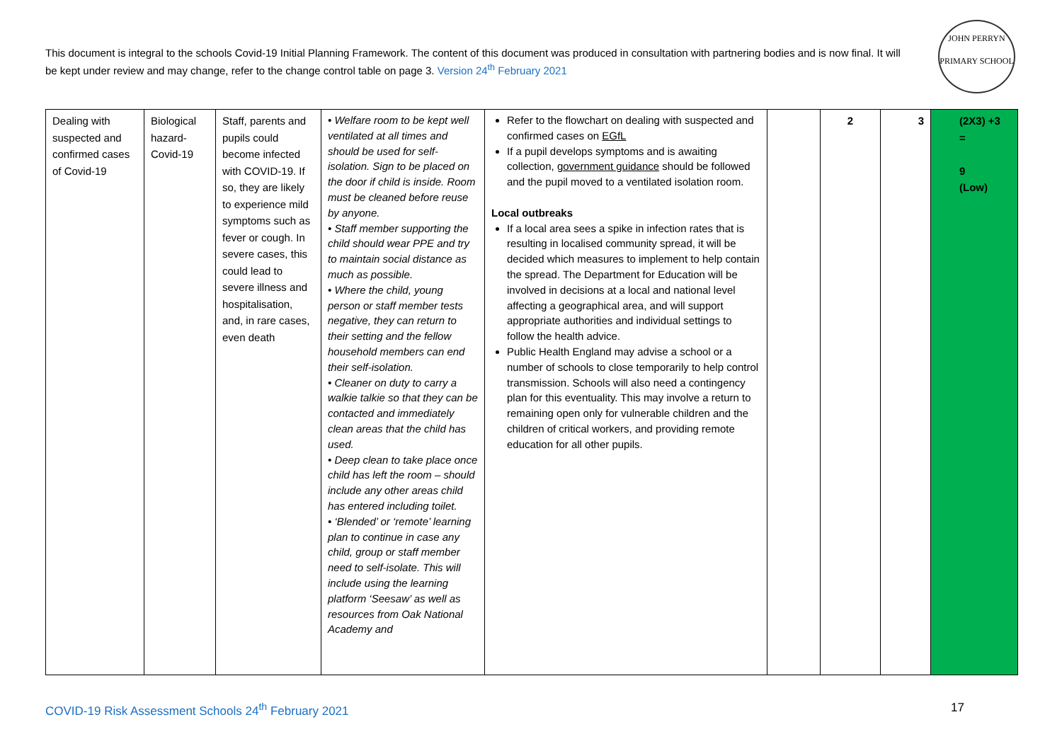This document is integral to the schools Covid-19 Initial Planning Framework. The content of this document was produced in consultation with partnering bodies and is now final. It will be kept under review and may change, refer to the change control table on page 3. Version 24<sup>th</sup> February 2021
JOHN PERRYN
PRIMARY SCHOOL
| Dealing with suspected and confirmed cases of Covid-19 | Biological hazard-Covid-19 | Staff, parents and pupils could become infected with COVID-19. If so, they are likely to experience mild symptoms such as fever or cough. In severe cases, this could lead to severe illness and hospitalisation, and, in rare cases, even death | • Welfare room to be kept well ventilated at all times and should be used for self-isolation. Sign to be placed on the door if child is inside. Room must be cleaned before reuse by anyone. • Staff member supporting the child should wear PPE and try to maintain social distance as much as possible. • Where the child, young person or staff member tests negative, they can return to their setting and the fellow household members can end their self-isolation. • Cleaner on duty to carry a walkie talkie so that they can be contacted and immediately clean areas that the child has used. • Deep clean to take place once child has left the room – should include any other areas child has entered including toilet. • ‘Blended’ or ‘remote’ learning plan to continue in case any child, group or staff member need to self-isolate. This will include using the learning platform ‘Seesaw’ as well as resources from Oak National Academy and | Refer to the flowchart on dealing with suspected and confirmed cases on EGfL If a pupil develops symptoms and is awaiting collection, government guidance should be followed and the pupil moved to a ventilated isolation room. Local outbreaks If a local area sees a spike in infection rates that is resulting in localised community spread, it will be decided which measures to implement to help contain the spread. The Department for Education will be involved in decisions at a local and national level affecting a geographical area, and will support appropriate authorities and individual settings to follow the health advice. Public Health England may advise a school or a number of schools to close temporarily to help control transmission. Schools will also need a contingency plan for this eventuality. This may involve a return to remaining open only for vulnerable children and the children of critical workers, and providing remote education for all other pupils. | | 2 | 3 | (2X3) +3 = 9 (Low) |
COVID-19 Risk Assessment Schools 24<sup>th</sup> February 2021
17